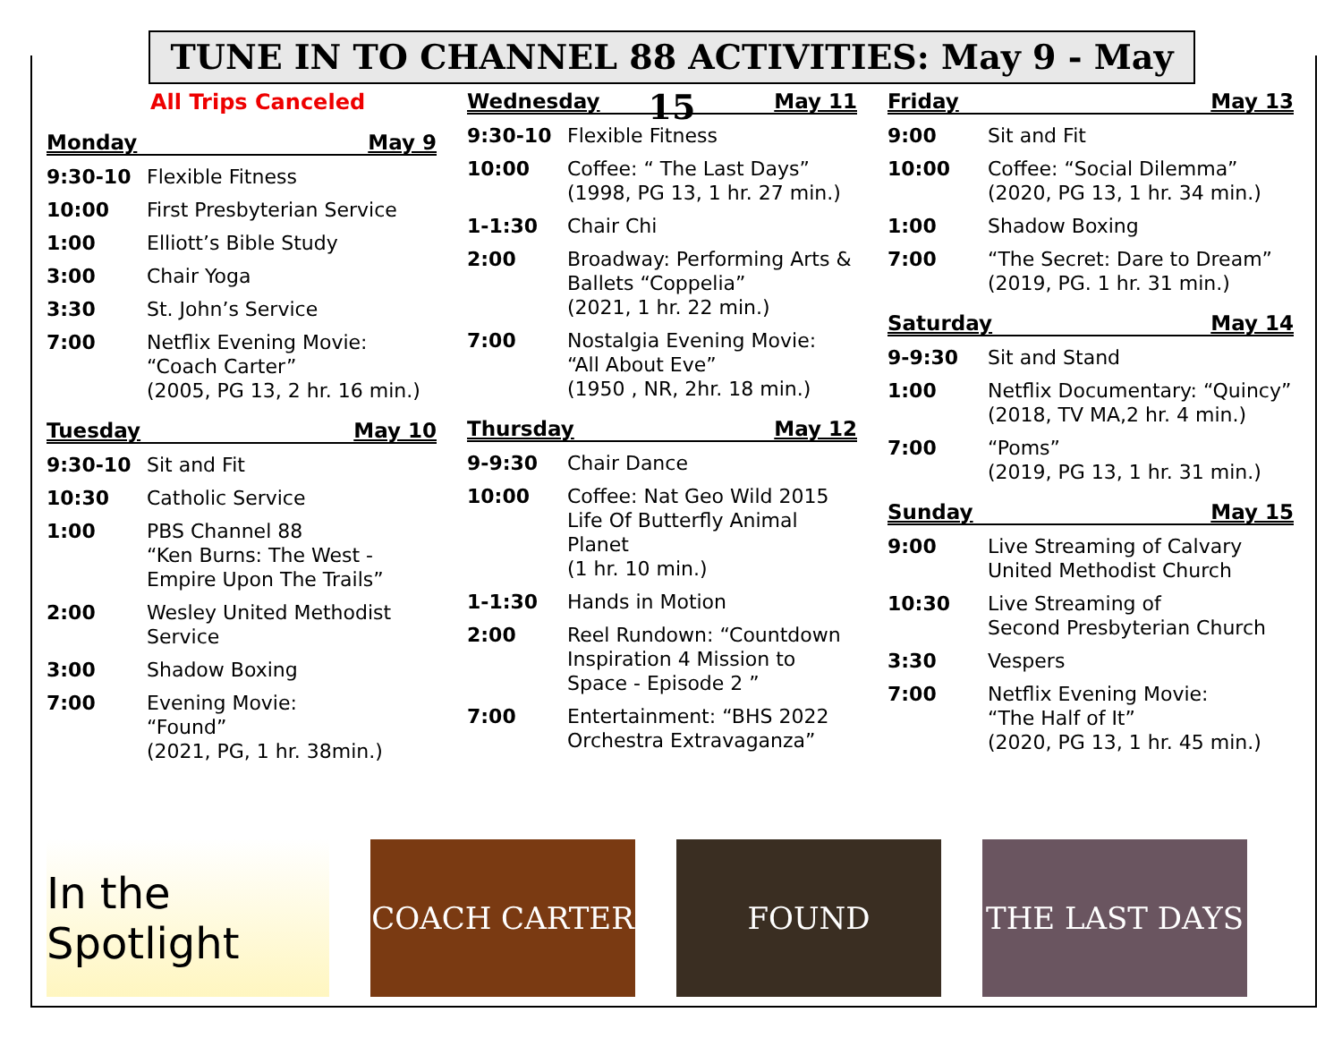TUNE IN TO CHANNEL 88 ACTIVITIES: May 9 - May 15
All Trips Canceled
Monday May 9
9:30-10 Flexible Fitness
10:00 First Presbyterian Service
1:00 Elliott’s Bible Study
3:00 Chair Yoga
3:30 St. John’s Service
7:00 Netflix Evening Movie:
“Coach Carter”
(2005, PG 13, 2 hr. 16 min.)
Tuesday May 10
9:30-10 Sit and Fit
10:30 Catholic Service
1:00 PBS Channel 88
“Ken Burns: The West - Empire Upon The Trails”
2:00 Wesley United Methodist Service
3:00 Shadow Boxing
7:00 Evening Movie:
“Found”
(2021, PG, 1 hr. 38min.)
Wednesday May 11
9:30-10 Flexible Fitness
10:00 Coffee: “ The Last Days”
(1998, PG 13, 1 hr. 27 min.)
1-1:30 Chair Chi
2:00 Broadway: Performing Arts & Ballets “Coppelia”
(2021, 1 hr. 22 min.)
7:00 Nostalgia Evening Movie:
“All About Eve”
(1950 , NR, 2hr. 18 min.)
Thursday May 12
9-9:30 Chair Dance
10:00 Coffee: Nat Geo Wild 2015 Life Of Butterfly Animal Planet
(1 hr. 10 min.)
1-1:30 Hands in Motion
2:00 Reel Rundown: “Countdown Inspiration 4 Mission to Space - Episode 2 ”
7:00 Entertainment: “BHS 2022 Orchestra Extravaganza”
Friday May 13
9:00 Sit and Fit
10:00 Coffee: “Social Dilemma”
(2020, PG 13, 1 hr. 34 min.)
1:00 Shadow Boxing
7:00 “The Secret: Dare to Dream”
(2019, PG. 1 hr. 31 min.)
Saturday May 14
9-9:30 Sit and Stand
1:00 Netflix Documentary: “Quincy”
(2018, TV MA,2 hr. 4 min.)
7:00 “Poms”
(2019, PG 13, 1 hr. 31 min.)
Sunday May 15
9:00 Live Streaming of Calvary United Methodist Church
10:30 Live Streaming of
Second Presbyterian Church
3:30 Vespers
7:00 Netflix Evening Movie:
“The Half of It”
(2020, PG 13, 1 hr. 45 min.)
In the Spotlight
COACH CARTER FOUND THE LAST DAYS